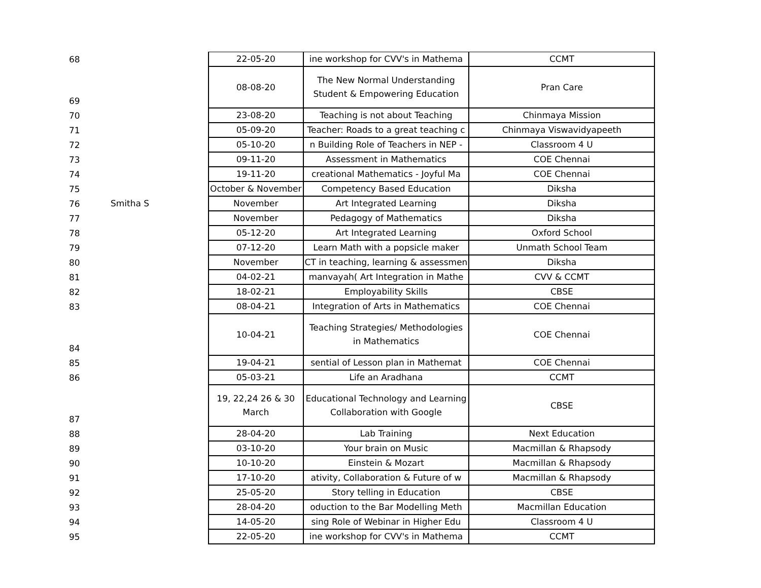| 68 | | 22-05-20 | ine workshop for CVV's in Mathema | CCMT |
| 69 | | 08-08-20 | The New Normal Understanding Student & Empowering Education | Pran Care |
| 70 | | 23-08-20 | Teaching is not about Teaching | Chinmaya Mission |
| 71 | | 05-09-20 | Teacher: Roads to a great teaching c | Chinmaya Viswavidyapeeth |
| 72 | | 05-10-20 | n Building Role of Teachers in NEP - | Classroom 4 U |
| 73 | | 09-11-20 | Assessment in Mathematics | COE Chennai |
| 74 | | 19-11-20 | creational Mathematics - Joyful Ma | COE Chennai |
| 75 | | October & November | Competency Based Education | Diksha |
| 76 | Smitha S | November | Art Integrated Learning | Diksha |
| 77 | | November | Pedagogy of Mathematics | Diksha |
| 78 | | 05-12-20 | Art Integrated Learning | Oxford School |
| 79 | | 07-12-20 | Learn Math with a popsicle maker | Unmath School Team |
| 80 | | November | CT in teaching, learning & assessmen | Diksha |
| 81 | | 04-02-21 | manvayah( Art Integration in Mathe | CVV & CCMT |
| 82 | | 18-02-21 | Employability Skills | CBSE |
| 83 | | 08-04-21 | Integration of Arts in Mathematics | COE Chennai |
| 84 | | 10-04-21 | Teaching Strategies/ Methodologies in Mathematics | COE Chennai |
| 85 | | 19-04-21 | sential of Lesson plan in Mathemat | COE Chennai |
| 86 | | 05-03-21 | Life an Aradhana | CCMT |
| 87 | | 19, 22,24 26 & 30 March | Educational Technology and Learning Collaboration with Google | CBSE |
| 88 | | 28-04-20 | Lab Training | Next Education |
| 89 | | 03-10-20 | Your brain on Music | Macmillan & Rhapsody |
| 90 | | 10-10-20 | Einstein & Mozart | Macmillan & Rhapsody |
| 91 | | 17-10-20 | ativity, Collaboration & Future of w | Macmillan & Rhapsody |
| 92 | | 25-05-20 | Story telling in Education | CBSE |
| 93 | | 28-04-20 | oduction to the Bar Modelling Meth | Macmillan Education |
| 94 | | 14-05-20 | sing Role of Webinar in Higher Edu | Classroom 4 U |
| 95 | | 22-05-20 | ine workshop for CVV's in Mathema | CCMT |